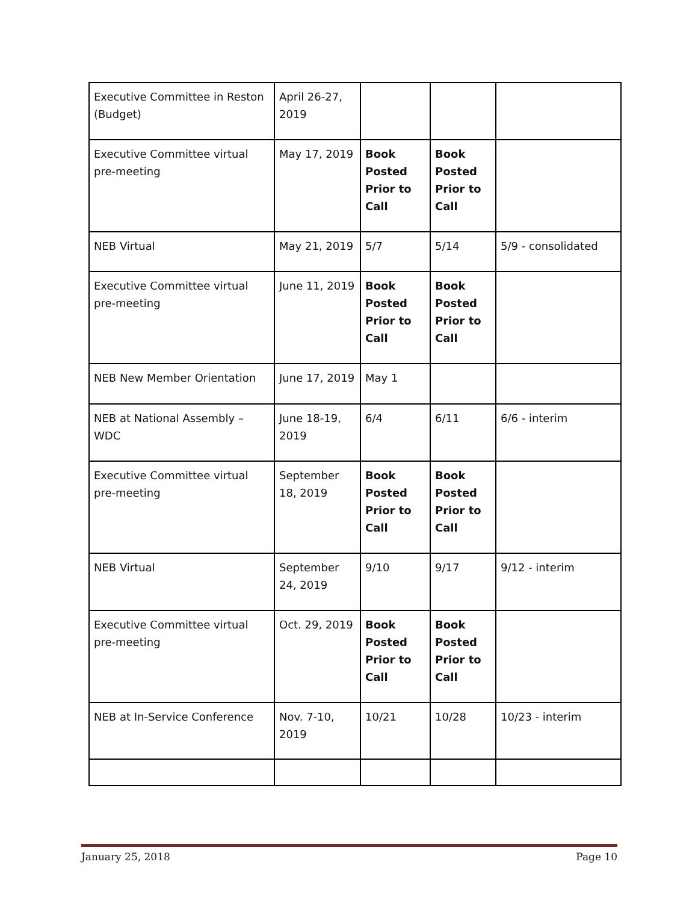| Executive Committee in Reston (Budget) | April 26-27, 2019 | | | |
| Executive Committee virtual pre-meeting | May 17, 2019 | Book Posted Prior to Call | Book Posted Prior to Call | |
| NEB Virtual | May 21, 2019 | 5/7 | 5/14 | 5/9 - consolidated |
| Executive Committee virtual pre-meeting | June 11, 2019 | Book Posted Prior to Call | Book Posted Prior to Call | |
| NEB New Member Orientation | June 17, 2019 | May 1 | | |
| NEB at National Assembly – WDC | June 18-19, 2019 | 6/4 | 6/11 | 6/6 - interim |
| Executive Committee virtual pre-meeting | September 18, 2019 | Book Posted Prior to Call | Book Posted Prior to Call | |
| NEB Virtual | September 24, 2019 | 9/10 | 9/17 | 9/12 - interim |
| Executive Committee virtual pre-meeting | Oct. 29, 2019 | Book Posted Prior to Call | Book Posted Prior to Call | |
| NEB at In-Service Conference | Nov. 7-10, 2019 | 10/21 | 10/28 | 10/23 - interim |
January 25, 2018 Page 10